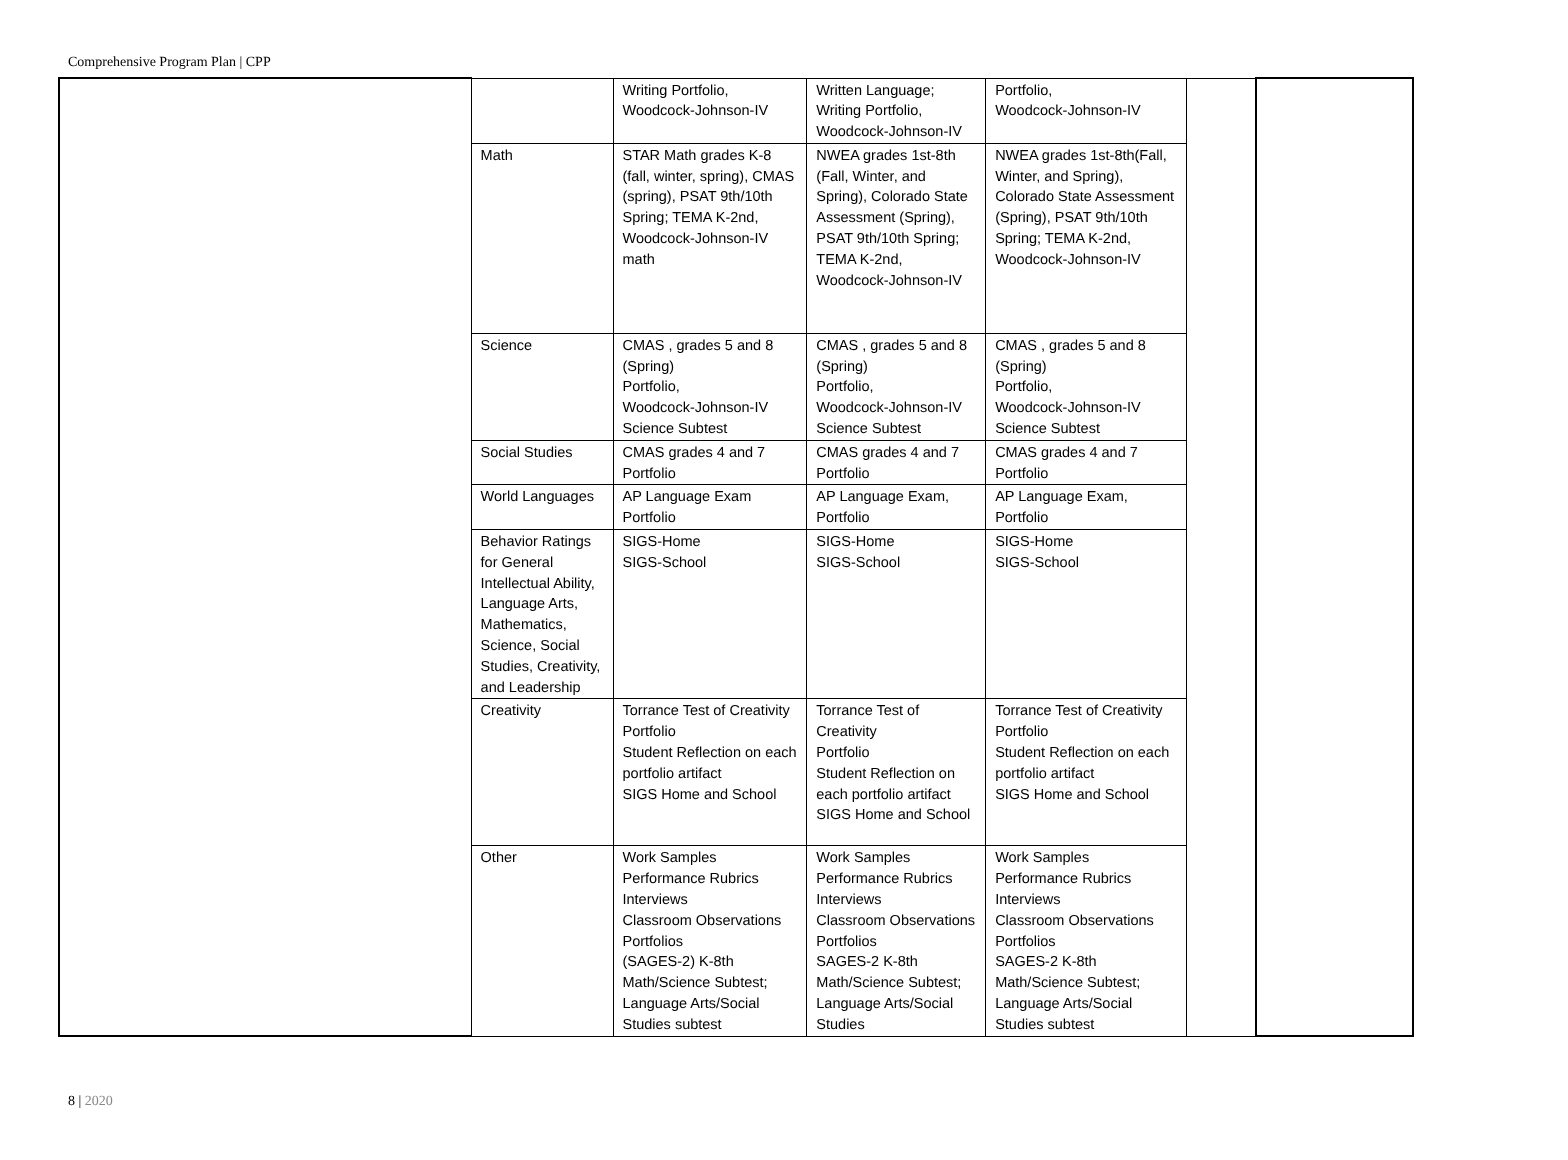Comprehensive Program Plan | CPP
| | | Writing Portfolio, Woodcock-Johnson-IV | Written Language; Writing Portfolio, Woodcock-Johnson-IV | Portfolio, Woodcock-Johnson-IV | | |
| | Math | STAR Math grades K-8 (fall, winter, spring), CMAS (spring), PSAT 9th/10th Spring; TEMA K-2nd, Woodcock-Johnson-IV math | NWEA grades 1st-8th (Fall, Winter, and Spring), Colorado State Assessment (Spring), PSAT 9th/10th Spring; TEMA K-2nd, Woodcock-Johnson-IV | NWEA grades 1st-8th(Fall, Winter, and Spring), Colorado State Assessment (Spring), PSAT 9th/10th Spring; TEMA K-2nd, Woodcock-Johnson-IV | | |
| | Science | CMAS , grades 5 and 8 (Spring) Portfolio, Woodcock-Johnson-IV Science Subtest | CMAS , grades 5 and 8 (Spring) Portfolio, Woodcock-Johnson-IV Science Subtest | CMAS , grades 5 and 8 (Spring) Portfolio, Woodcock-Johnson-IV Science Subtest | | |
| | Social Studies | CMAS grades 4 and 7 Portfolio | CMAS grades 4 and 7 Portfolio | CMAS grades 4 and 7 Portfolio | | |
| | World Languages | AP Language Exam Portfolio | AP Language Exam, Portfolio | AP Language Exam, Portfolio | | |
| | Behavior Ratings for General Intellectual Ability, Language Arts, Mathematics, Science, Social Studies, Creativity, and Leadership | SIGS-Home SIGS-School | SIGS-Home SIGS-School | SIGS-Home SIGS-School | | |
| | Creativity | Torrance Test of Creativity Portfolio Student Reflection on each portfolio artifact SIGS Home and School | Torrance Test of Creativity Portfolio Student Reflection on each portfolio artifact SIGS Home and School | Torrance Test of Creativity Portfolio Student Reflection on each portfolio artifact SIGS Home and School | | |
| | Other | Work Samples Performance Rubrics Interviews Classroom Observations Portfolios (SAGES-2) K-8th Math/Science Subtest; Language Arts/Social Studies subtest | Work Samples Performance Rubrics Interviews Classroom Observations Portfolios SAGES-2 K-8th Math/Science Subtest; Language Arts/Social Studies | Work Samples Performance Rubrics Interviews Classroom Observations Portfolios SAGES-2 K-8th Math/Science Subtest; Language Arts/Social Studies subtest | | |
8 | 2020